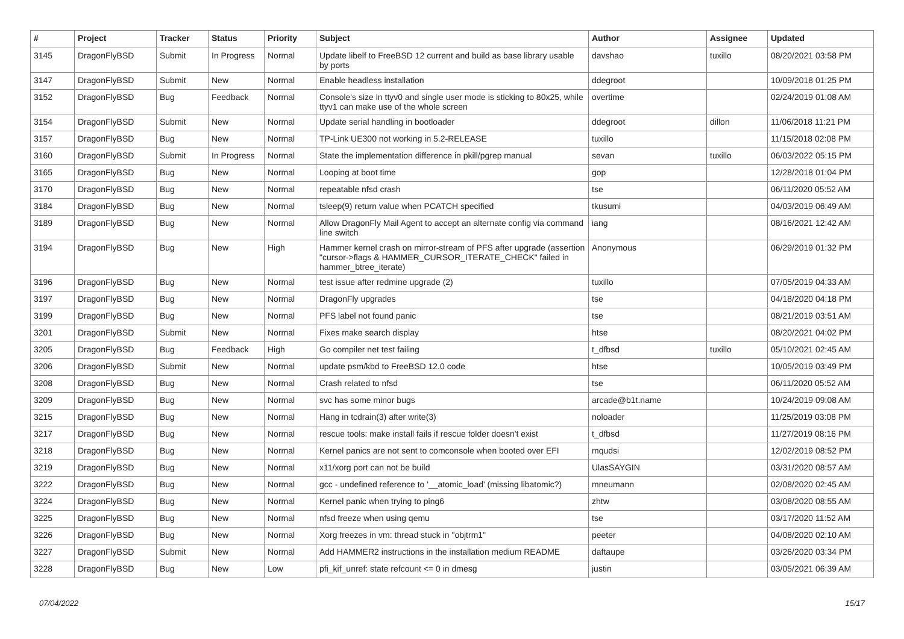| # | Project | Tracker | Status | Priority | Subject | Author | Assignee | Updated |
| --- | --- | --- | --- | --- | --- | --- | --- | --- |
| 3145 | DragonFlyBSD | Submit | In Progress | Normal | Update libelf to FreeBSD 12 current and build as base library usable by ports | davshao | tuxillo | 08/20/2021 03:58 PM |
| 3147 | DragonFlyBSD | Submit | New | Normal | Enable headless installation | ddegroot | | 10/09/2018 01:25 PM |
| 3152 | DragonFlyBSD | Bug | Feedback | Normal | Console's size in ttyv0 and single user mode is sticking to 80x25, while ttyv1 can make use of the whole screen | overtime | | 02/24/2019 01:08 AM |
| 3154 | DragonFlyBSD | Submit | New | Normal | Update serial handling in bootloader | ddegroot | dillon | 11/06/2018 11:21 PM |
| 3157 | DragonFlyBSD | Bug | New | Normal | TP-Link UE300 not working in 5.2-RELEASE | tuxillo | | 11/15/2018 02:08 PM |
| 3160 | DragonFlyBSD | Submit | In Progress | Normal | State the implementation difference in pkill/pgrep manual | sevan | tuxillo | 06/03/2022 05:15 PM |
| 3165 | DragonFlyBSD | Bug | New | Normal | Looping at boot time | gop | | 12/28/2018 01:04 PM |
| 3170 | DragonFlyBSD | Bug | New | Normal | repeatable nfsd crash | tse | | 06/11/2020 05:52 AM |
| 3184 | DragonFlyBSD | Bug | New | Normal | tsleep(9) return value when PCATCH specified | tkusumi | | 04/03/2019 06:49 AM |
| 3189 | DragonFlyBSD | Bug | New | Normal | Allow DragonFly Mail Agent to accept an alternate config via command line switch | iang | | 08/16/2021 12:42 AM |
| 3194 | DragonFlyBSD | Bug | New | High | Hammer kernel crash on mirror-stream of PFS after upgrade (assertion "cursor->flags & HAMMER_CURSOR_ITERATE_CHECK" failed in hammer_btree_iterate) | Anonymous | | 06/29/2019 01:32 PM |
| 3196 | DragonFlyBSD | Bug | New | Normal | test issue after redmine upgrade (2) | tuxillo | | 07/05/2019 04:33 AM |
| 3197 | DragonFlyBSD | Bug | New | Normal | DragonFly upgrades | tse | | 04/18/2020 04:18 PM |
| 3199 | DragonFlyBSD | Bug | New | Normal | PFS label not found panic | tse | | 08/21/2019 03:51 AM |
| 3201 | DragonFlyBSD | Submit | New | Normal | Fixes make search display | htse | | 08/20/2021 04:02 PM |
| 3205 | DragonFlyBSD | Bug | Feedback | High | Go compiler net test failing | t_dfbsd | tuxillo | 05/10/2021 02:45 AM |
| 3206 | DragonFlyBSD | Submit | New | Normal | update psm/kbd to FreeBSD 12.0 code | htse | | 10/05/2019 03:49 PM |
| 3208 | DragonFlyBSD | Bug | New | Normal | Crash related to nfsd | tse | | 06/11/2020 05:52 AM |
| 3209 | DragonFlyBSD | Bug | New | Normal | svc has some minor bugs | arcade@b1t.name | | 10/24/2019 09:08 AM |
| 3215 | DragonFlyBSD | Bug | New | Normal | Hang in tcdrain(3) after write(3) | noloader | | 11/25/2019 03:08 PM |
| 3217 | DragonFlyBSD | Bug | New | Normal | rescue tools: make install fails if rescue folder doesn't exist | t_dfbsd | | 11/27/2019 08:16 PM |
| 3218 | DragonFlyBSD | Bug | New | Normal | Kernel panics are not sent to comconsole when booted over EFI | mqudsi | | 12/02/2019 08:52 PM |
| 3219 | DragonFlyBSD | Bug | New | Normal | x11/xorg port can not be build | UlasSAYGIN | | 03/31/2020 08:57 AM |
| 3222 | DragonFlyBSD | Bug | New | Normal | gcc - undefined reference to '__atomic_load' (missing libatomic?) | mneumann | | 02/08/2020 02:45 AM |
| 3224 | DragonFlyBSD | Bug | New | Normal | Kernel panic when trying to ping6 | zhtw | | 03/08/2020 08:55 AM |
| 3225 | DragonFlyBSD | Bug | New | Normal | nfsd freeze when using qemu | tse | | 03/17/2020 11:52 AM |
| 3226 | DragonFlyBSD | Bug | New | Normal | Xorg freezes in vm: thread stuck in "objtrm1" | peeter | | 04/08/2020 02:10 AM |
| 3227 | DragonFlyBSD | Submit | New | Normal | Add HAMMER2 instructions in the installation medium README | daftaupe | | 03/26/2020 03:34 PM |
| 3228 | DragonFlyBSD | Bug | New | Low | pfi_kif_unref: state refcount <= 0 in dmesg | justin | | 03/05/2021 06:39 AM |
07/04/2022 15/17